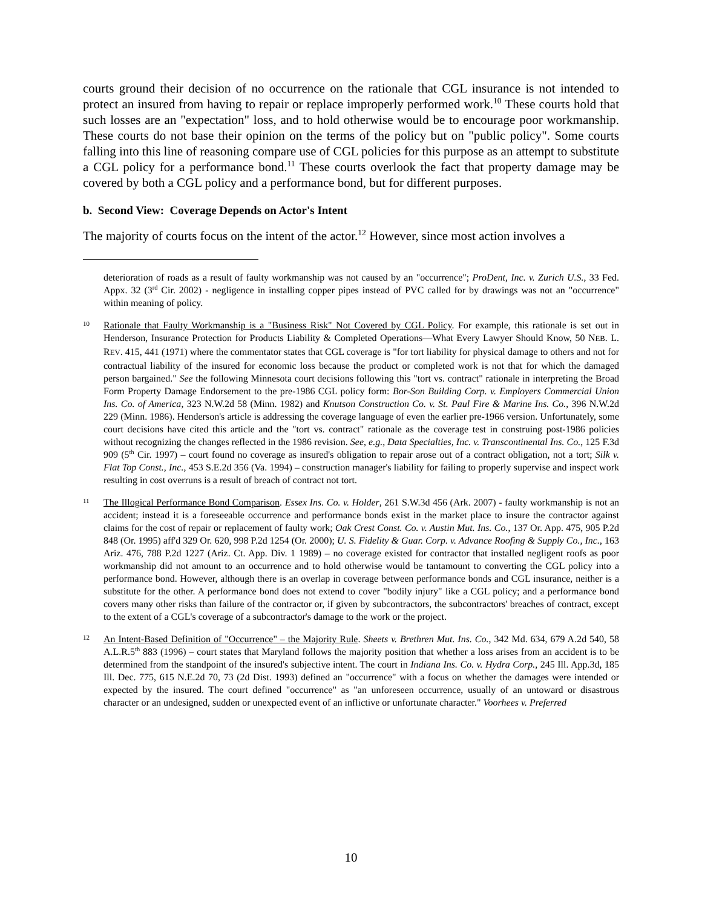courts ground their decision of no occurrence on the rationale that CGL insurance is not intended to protect an insured from having to repair or replace improperly performed work.<sup>10</sup> These courts hold that such losses are an "expectation" loss, and to hold otherwise would be to encourage poor workmanship. These courts do not base their opinion on the terms of the policy but on "public policy". Some courts falling into this line of reasoning compare use of CGL policies for this purpose as an attempt to substitute a CGL policy for a performance bond.<sup>11</sup> These courts overlook the fact that property damage may be covered by both a CGL policy and a performance bond, but for different purposes.
b. Second View: Coverage Depends on Actor's Intent
The majority of courts focus on the intent of the actor.<sup>12</sup> However, since most action involves a
deterioration of roads as a result of faulty workmanship was not caused by an "occurrence"; ProDent, Inc. v. Zurich U.S., 33 Fed. Appx. 32 (3<sup>rd</sup> Cir. 2002) - negligence in installing copper pipes instead of PVC called for by drawings was not an "occurrence" within meaning of policy.
10 Rationale that Faulty Workmanship is a "Business Risk" Not Covered by CGL Policy. For example, this rationale is set out in Henderson, Insurance Protection for Products Liability & Completed Operations—What Every Lawyer Should Know, 50 NEB. L. REV. 415, 441 (1971) where the commentator states that CGL coverage is "for tort liability for physical damage to others and not for contractual liability of the insured for economic loss because the product or completed work is not that for which the damaged person bargained." See the following Minnesota court decisions following this "tort vs. contract" rationale in interpreting the Broad Form Property Damage Endorsement to the pre-1986 CGL policy form: Bor-Son Building Corp. v. Employers Commercial Union Ins. Co. of America, 323 N.W.2d 58 (Minn. 1982) and Knutson Construction Co. v. St. Paul Fire & Marine Ins. Co., 396 N.W.2d 229 (Minn. 1986). Henderson's article is addressing the coverage language of even the earlier pre-1966 version. Unfortunately, some court decisions have cited this article and the "tort vs. contract" rationale as the coverage test in construing post-1986 policies without recognizing the changes reflected in the 1986 revision. See, e.g., Data Specialties, Inc. v. Transcontinental Ins. Co., 125 F.3d 909 (5<sup>th</sup> Cir. 1997) – court found no coverage as insured's obligation to repair arose out of a contract obligation, not a tort; Silk v. Flat Top Const., Inc., 453 S.E.2d 356 (Va. 1994) – construction manager's liability for failing to properly supervise and inspect work resulting in cost overruns is a result of breach of contract not tort.
11 The Illogical Performance Bond Comparison. Essex Ins. Co. v. Holder, 261 S.W.3d 456 (Ark. 2007) - faulty workmanship is not an accident; instead it is a foreseeable occurrence and performance bonds exist in the market place to insure the contractor against claims for the cost of repair or replacement of faulty work; Oak Crest Const. Co. v. Austin Mut. Ins. Co., 137 Or. App. 475, 905 P.2d 848 (Or. 1995) aff'd 329 Or. 620, 998 P.2d 1254 (Or. 2000); U. S. Fidelity & Guar. Corp. v. Advance Roofing & Supply Co., Inc., 163 Ariz. 476, 788 P.2d 1227 (Ariz. Ct. App. Div. 1 1989) – no coverage existed for contractor that installed negligent roofs as poor workmanship did not amount to an occurrence and to hold otherwise would be tantamount to converting the CGL policy into a performance bond. However, although there is an overlap in coverage between performance bonds and CGL insurance, neither is a substitute for the other. A performance bond does not extend to cover "bodily injury" like a CGL policy; and a performance bond covers many other risks than failure of the contractor or, if given by subcontractors, the subcontractors' breaches of contract, except to the extent of a CGL's coverage of a subcontractor's damage to the work or the project.
12 An Intent-Based Definition of "Occurrence" – the Majority Rule. Sheets v. Brethren Mut. Ins. Co., 342 Md. 634, 679 A.2d 540, 58 A.L.R.5<sup>th</sup> 883 (1996) – court states that Maryland follows the majority position that whether a loss arises from an accident is to be determined from the standpoint of the insured's subjective intent. The court in Indiana Ins. Co. v. Hydra Corp., 245 Ill. App.3d, 185 Ill. Dec. 775, 615 N.E.2d 70, 73 (2d Dist. 1993) defined an "occurrence" with a focus on whether the damages were intended or expected by the insured. The court defined "occurrence" as "an unforeseen occurrence, usually of an untoward or disastrous character or an undesigned, sudden or unexpected event of an inflictive or unfortunate character." Voorhees v. Preferred
10